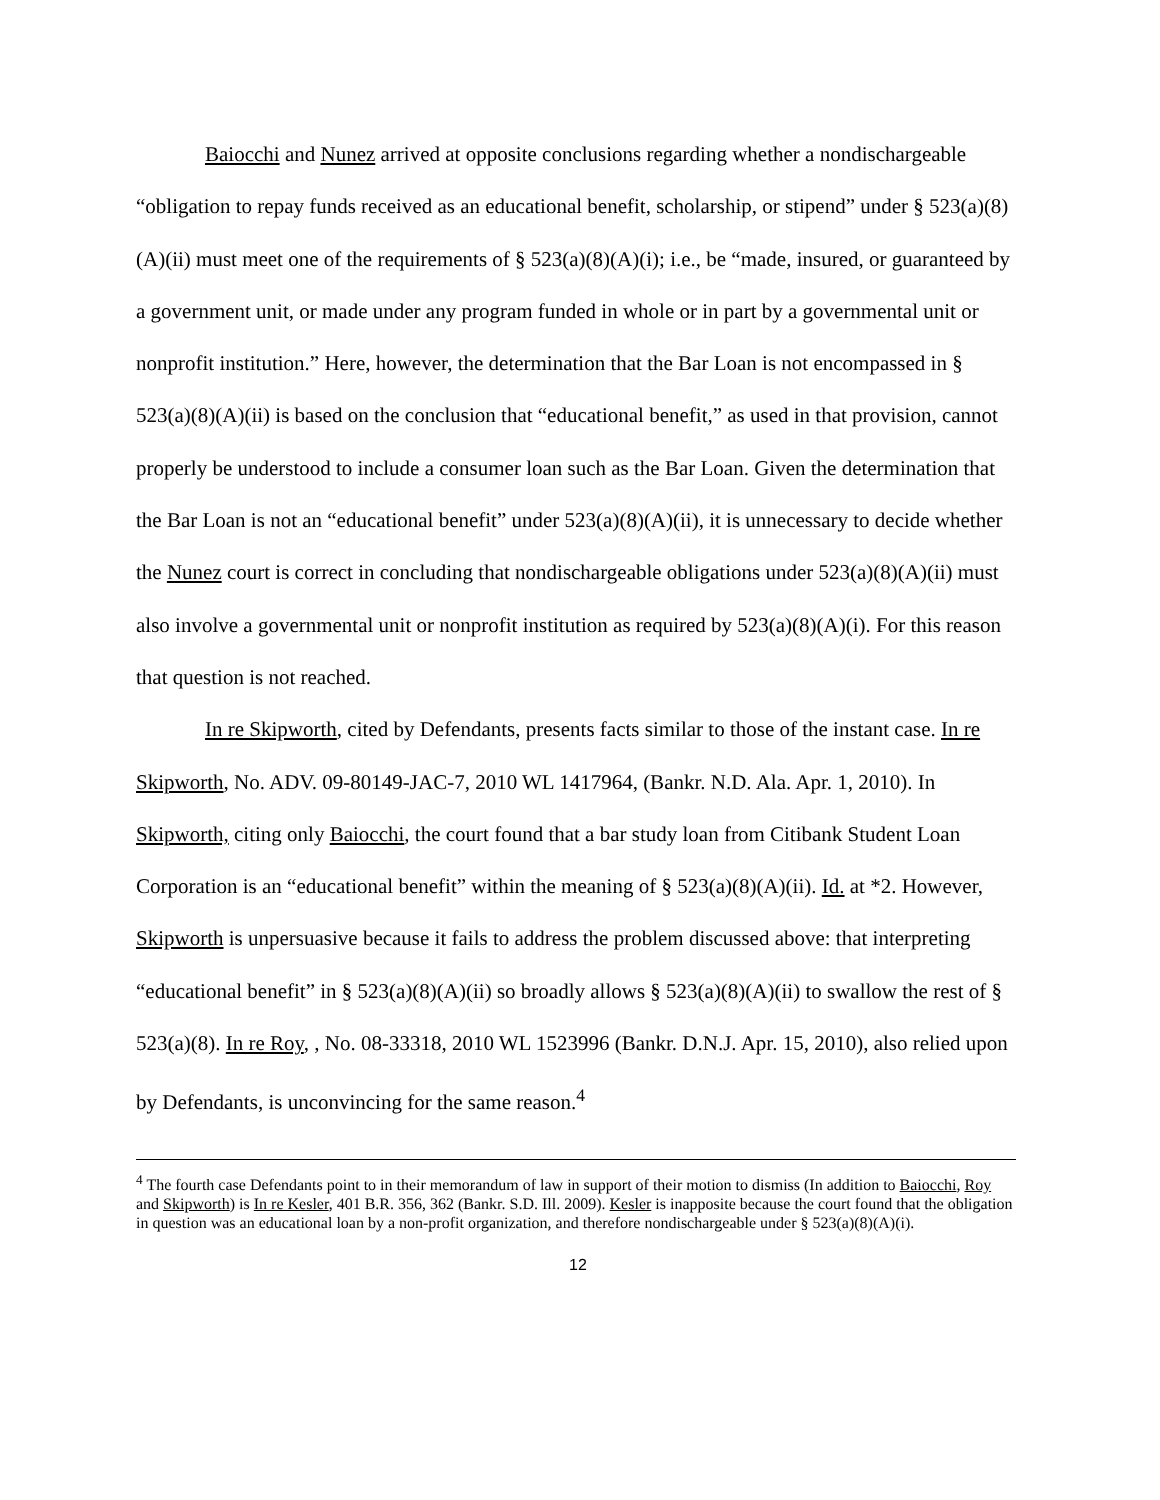Baiocchi and Nunez arrived at opposite conclusions regarding whether a nondischargeable “obligation to repay funds received as an educational benefit, scholarship, or stipend” under § 523(a)(8)(A)(ii) must meet one of the requirements of § 523(a)(8)(A)(i); i.e., be “made, insured, or guaranteed by a government unit, or made under any program funded in whole or in part by a governmental unit or nonprofit institution.” Here, however, the determination that the Bar Loan is not encompassed in § 523(a)(8)(A)(ii) is based on the conclusion that “educational benefit,” as used in that provision, cannot properly be understood to include a consumer loan such as the Bar Loan. Given the determination that the Bar Loan is not an “educational benefit” under 523(a)(8)(A)(ii), it is unnecessary to decide whether the Nunez court is correct in concluding that nondischargeable obligations under 523(a)(8)(A)(ii) must also involve a governmental unit or nonprofit institution as required by 523(a)(8)(A)(i). For this reason that question is not reached.
In re Skipworth, cited by Defendants, presents facts similar to those of the instant case. In re Skipworth, No. ADV. 09-80149-JAC-7, 2010 WL 1417964, (Bankr. N.D. Ala. Apr. 1, 2010). In Skipworth, citing only Baiocchi, the court found that a bar study loan from Citibank Student Loan Corporation is an “educational benefit” within the meaning of § 523(a)(8)(A)(ii). Id. at *2. However, Skipworth is unpersuasive because it fails to address the problem discussed above: that interpreting “educational benefit” in § 523(a)(8)(A)(ii) so broadly allows § 523(a)(8)(A)(ii) to swallow the rest of § 523(a)(8). In re Roy, , No. 08-33318, 2010 WL 1523996 (Bankr. D.N.J. Apr. 15, 2010), also relied upon by Defendants, is unconvincing for the same reason.<sup>4</sup>
<sup>4</sup> The fourth case Defendants point to in their memorandum of law in support of their motion to dismiss (In addition to Baiocchi, Roy and Skipworth) is In re Kesler, 401 B.R. 356, 362 (Bankr. S.D. Ill. 2009). Kesler is inapposite because the court found that the obligation in question was an educational loan by a non-profit organization, and therefore nondischargeable under § 523(a)(8)(A)(i).
12